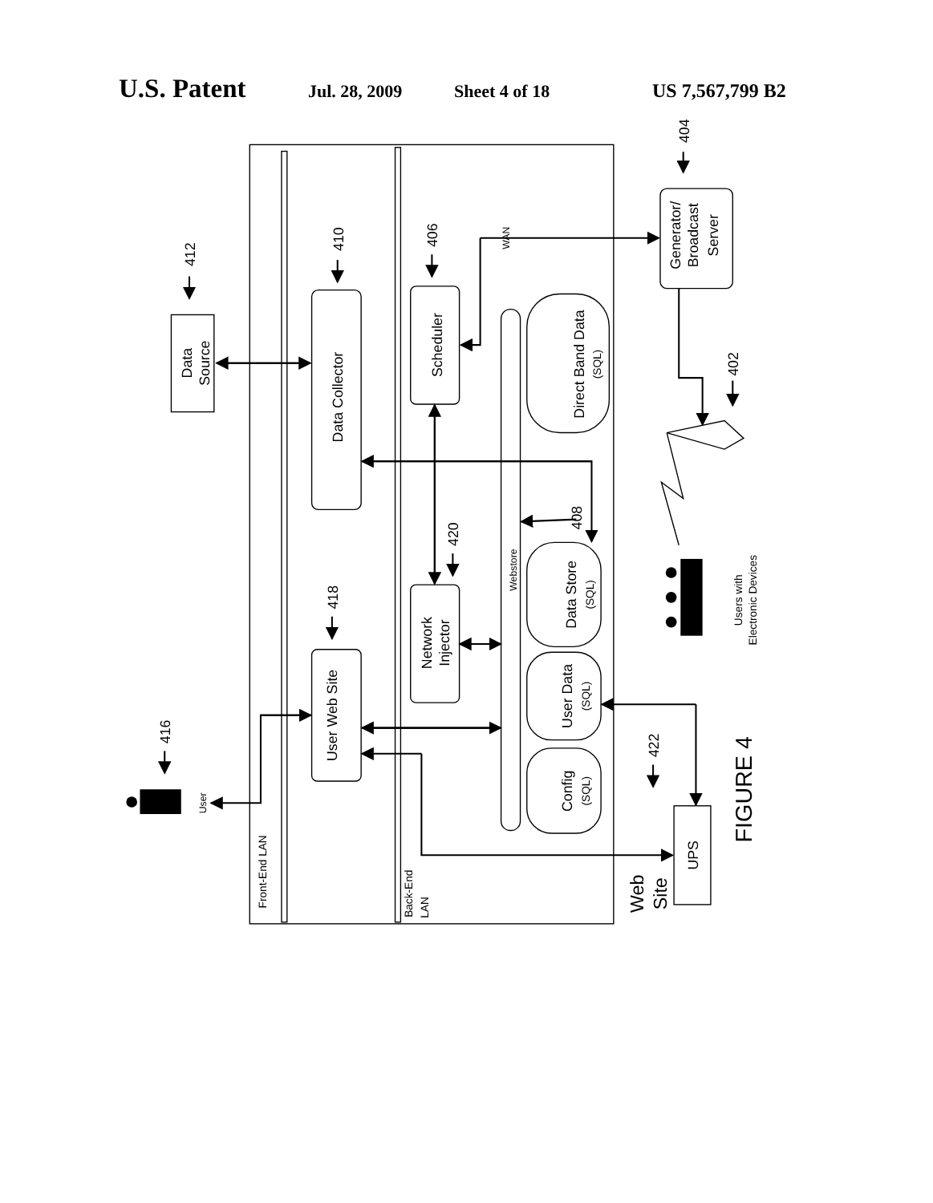U.S. Patent Jul. 28, 2009 Sheet 4 of 18 US 7,567,799 B2
412
Data
Source
410
Data Collector
406
Scheduler
WAN
Generator/
Broadcast
Server
404
402
Direct Band Data
(SQL)
408
Webstore
Data Store
(SQL)
User Data
(SQL)
Config
(SQL)
420
Network
Injector
418
User Web Site
416
User
422
UPS
Users with
Electronic Devices
FIGURE 4
Web
Site
Front-End LAN
Back-End
LAN